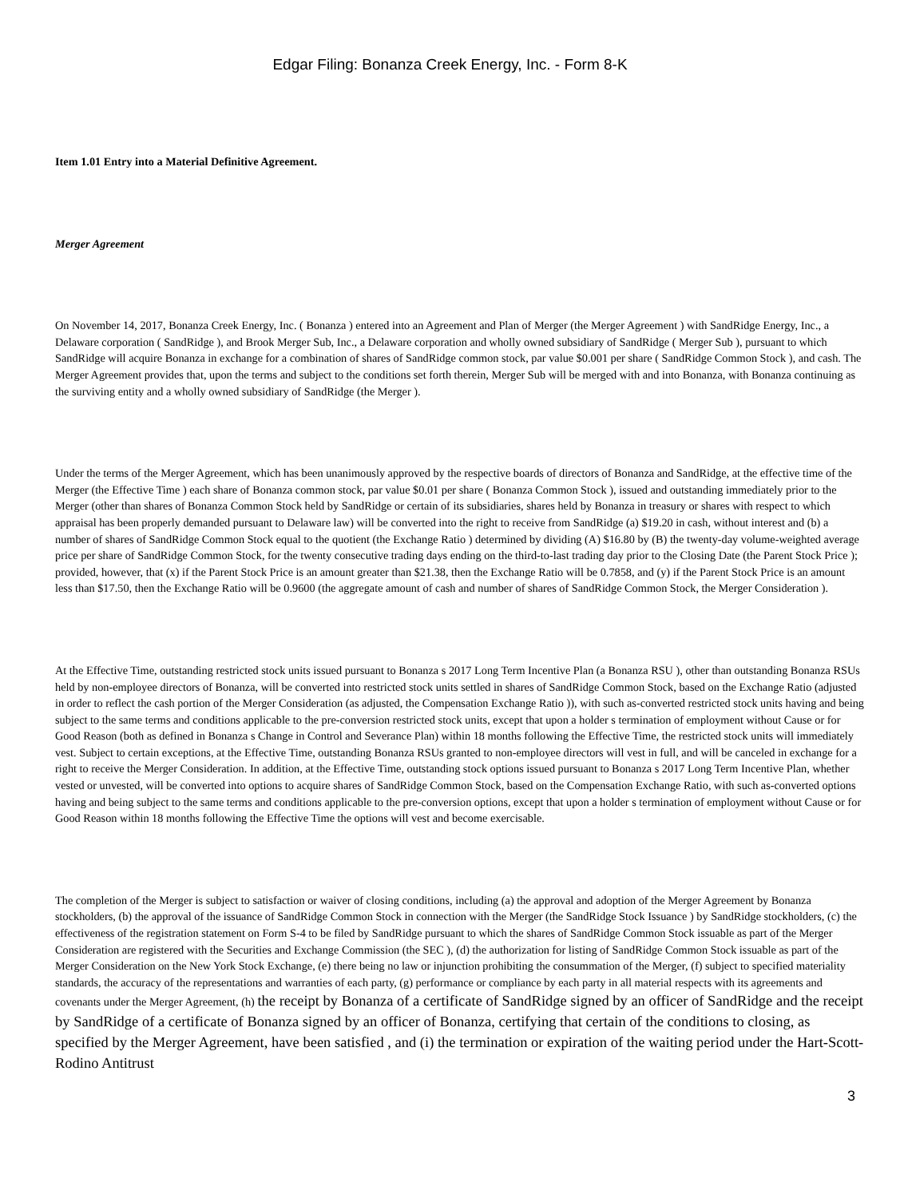Edgar Filing: Bonanza Creek Energy, Inc. - Form 8-K
Item 1.01 Entry into a Material Definitive Agreement.
Merger Agreement
On November 14, 2017, Bonanza Creek Energy, Inc. ( Bonanza ) entered into an Agreement and Plan of Merger (the Merger Agreement ) with SandRidge Energy, Inc., a Delaware corporation ( SandRidge ), and Brook Merger Sub, Inc., a Delaware corporation and wholly owned subsidiary of SandRidge ( Merger Sub ), pursuant to which SandRidge will acquire Bonanza in exchange for a combination of shares of SandRidge common stock, par value $0.001 per share ( SandRidge Common Stock ), and cash. The Merger Agreement provides that, upon the terms and subject to the conditions set forth therein, Merger Sub will be merged with and into Bonanza, with Bonanza continuing as the surviving entity and a wholly owned subsidiary of SandRidge (the Merger ).
Under the terms of the Merger Agreement, which has been unanimously approved by the respective boards of directors of Bonanza and SandRidge, at the effective time of the Merger (the Effective Time ) each share of Bonanza common stock, par value $0.01 per share ( Bonanza Common Stock ), issued and outstanding immediately prior to the Merger (other than shares of Bonanza Common Stock held by SandRidge or certain of its subsidiaries, shares held by Bonanza in treasury or shares with respect to which appraisal has been properly demanded pursuant to Delaware law) will be converted into the right to receive from SandRidge (a) $19.20 in cash, without interest and (b) a number of shares of SandRidge Common Stock equal to the quotient (the Exchange Ratio ) determined by dividing (A) $16.80 by (B) the twenty-day volume-weighted average price per share of SandRidge Common Stock, for the twenty consecutive trading days ending on the third-to-last trading day prior to the Closing Date (the Parent Stock Price ); provided, however, that (x) if the Parent Stock Price is an amount greater than $21.38, then the Exchange Ratio will be 0.7858, and (y) if the Parent Stock Price is an amount less than $17.50, then the Exchange Ratio will be 0.9600 (the aggregate amount of cash and number of shares of SandRidge Common Stock, the Merger Consideration ).
At the Effective Time, outstanding restricted stock units issued pursuant to Bonanza s 2017 Long Term Incentive Plan (a Bonanza RSU ), other than outstanding Bonanza RSUs held by non-employee directors of Bonanza, will be converted into restricted stock units settled in shares of SandRidge Common Stock, based on the Exchange Ratio (adjusted in order to reflect the cash portion of the Merger Consideration (as adjusted, the Compensation Exchange Ratio )), with such as-converted restricted stock units having and being subject to the same terms and conditions applicable to the pre-conversion restricted stock units, except that upon a holder s termination of employment without Cause or for Good Reason (both as defined in Bonanza s Change in Control and Severance Plan) within 18 months following the Effective Time, the restricted stock units will immediately vest. Subject to certain exceptions, at the Effective Time, outstanding Bonanza RSUs granted to non-employee directors will vest in full, and will be canceled in exchange for a right to receive the Merger Consideration. In addition, at the Effective Time, outstanding stock options issued pursuant to Bonanza s 2017 Long Term Incentive Plan, whether vested or unvested, will be converted into options to acquire shares of SandRidge Common Stock, based on the Compensation Exchange Ratio, with such as-converted options having and being subject to the same terms and conditions applicable to the pre-conversion options, except that upon a holder s termination of employment without Cause or for Good Reason within 18 months following the Effective Time the options will vest and become exercisable.
The completion of the Merger is subject to satisfaction or waiver of closing conditions, including (a) the approval and adoption of the Merger Agreement by Bonanza stockholders, (b) the approval of the issuance of SandRidge Common Stock in connection with the Merger (the SandRidge Stock Issuance ) by SandRidge stockholders, (c) the effectiveness of the registration statement on Form S-4 to be filed by SandRidge pursuant to which the shares of SandRidge Common Stock issuable as part of the Merger Consideration are registered with the Securities and Exchange Commission (the SEC ), (d) the authorization for listing of SandRidge Common Stock issuable as part of the Merger Consideration on the New York Stock Exchange, (e) there being no law or injunction prohibiting the consummation of the Merger, (f) subject to specified materiality standards, the accuracy of the representations and warranties of each party, (g) performance or compliance by each party in all material respects with its agreements and covenants under the Merger Agreement, (h) the receipt by Bonanza of a certificate of SandRidge signed by an officer of SandRidge and the receipt by SandRidge of a certificate of Bonanza signed by an officer of Bonanza, certifying that certain of the conditions to closing, as specified by the Merger Agreement, have been satisfied , and (i) the termination or expiration of the waiting period under the Hart-Scott-Rodino Antitrust
3